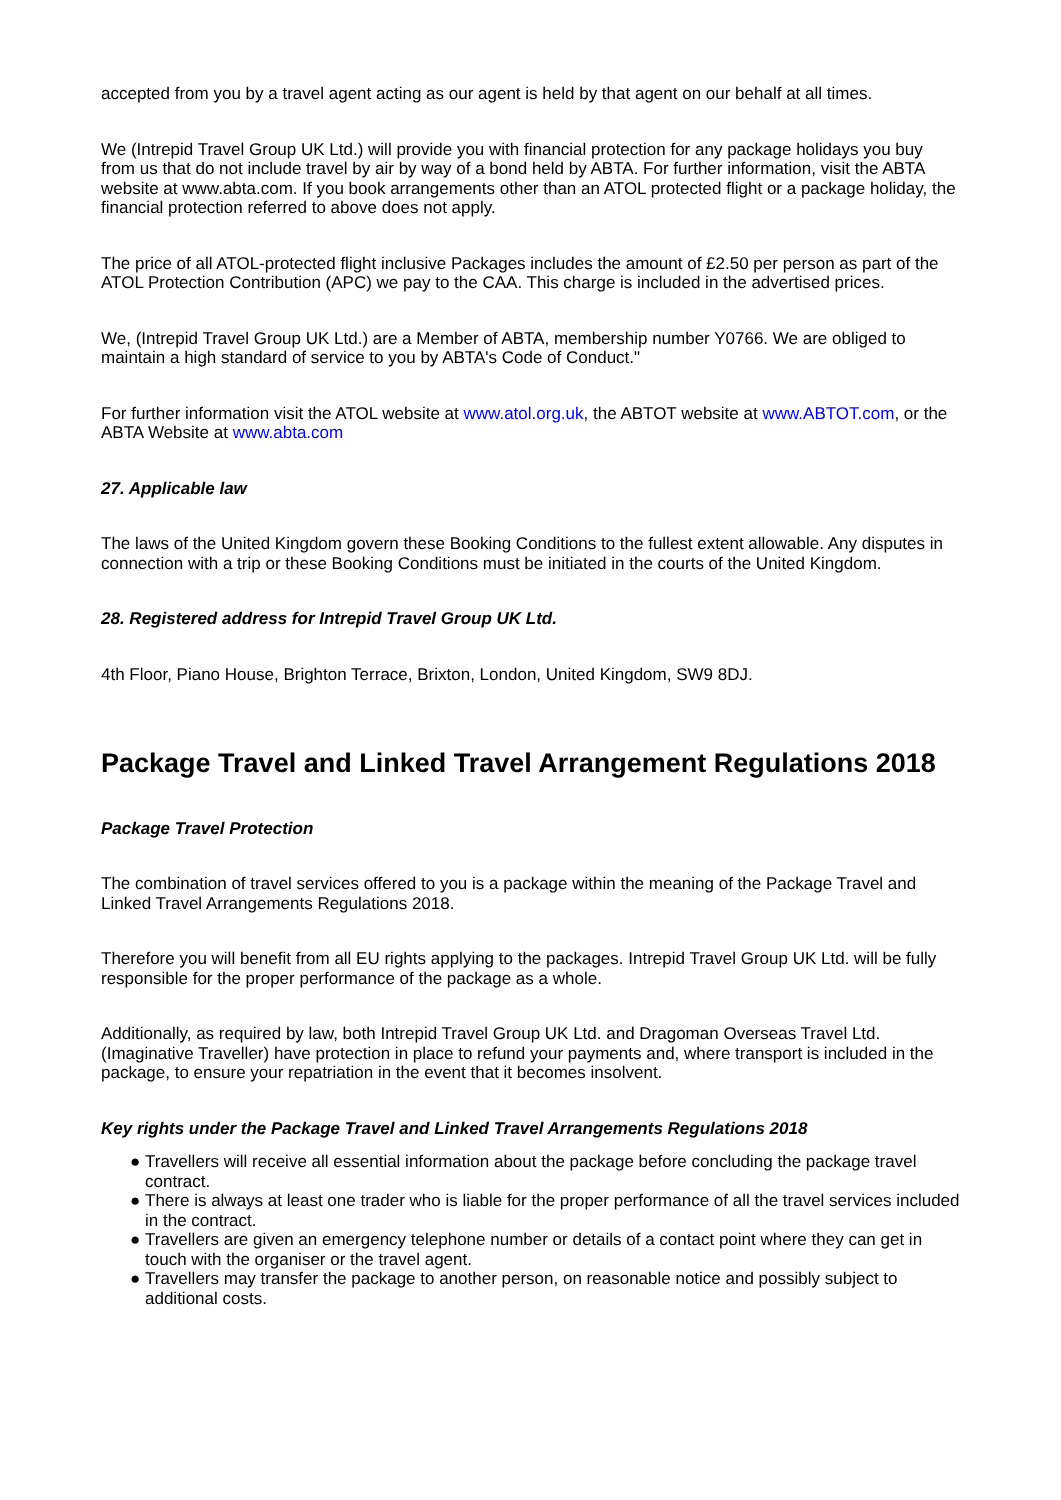accepted from you by a travel agent acting as our agent is held by that agent on our behalf at all times.
We (Intrepid Travel Group UK Ltd.) will provide you with financial protection for any package holidays you buy from us that do not include travel by air by way of a bond held by ABTA. For further information, visit the ABTA website at www.abta.com. If you book arrangements other than an ATOL protected flight or a package holiday, the financial protection referred to above does not apply.
The price of all ATOL-protected flight inclusive Packages includes the amount of £2.50 per person as part of the ATOL Protection Contribution (APC) we pay to the CAA. This charge is included in the advertised prices.
We, (Intrepid Travel Group UK Ltd.) are a Member of ABTA, membership number Y0766. We are obliged to maintain a high standard of service to you by ABTA's Code of Conduct."
For further information visit the ATOL website at www.atol.org.uk, the ABTOT website at www.ABTOT.com, or the ABTA Website at www.abta.com
27. Applicable law
The laws of the United Kingdom govern these Booking Conditions to the fullest extent allowable. Any disputes in connection with a trip or these Booking Conditions must be initiated in the courts of the United Kingdom.
28. Registered address for Intrepid Travel Group UK Ltd.
4th Floor, Piano House, Brighton Terrace, Brixton, London, United Kingdom, SW9 8DJ.
Package Travel and Linked Travel Arrangement Regulations 2018
Package Travel Protection
The combination of travel services offered to you is a package within the meaning of the Package Travel and Linked Travel Arrangements Regulations 2018.
Therefore you will benefit from all EU rights applying to the packages. Intrepid Travel Group UK Ltd. will be fully responsible for the proper performance of the package as a whole.
Additionally, as required by law, both Intrepid Travel Group UK Ltd. and Dragoman Overseas Travel Ltd. (Imaginative Traveller) have protection in place to refund your payments and, where transport is included in the package, to ensure your repatriation in the event that it becomes insolvent.
Key rights under the Package Travel and Linked Travel Arrangements Regulations 2018
● Travellers will receive all essential information about the package before concluding the package travel contract.
● There is always at least one trader who is liable for the proper performance of all the travel services included in the contract.
● Travellers are given an emergency telephone number or details of a contact point where they can get in touch with the organiser or the travel agent.
● Travellers may transfer the package to another person, on reasonable notice and possibly subject to additional costs.